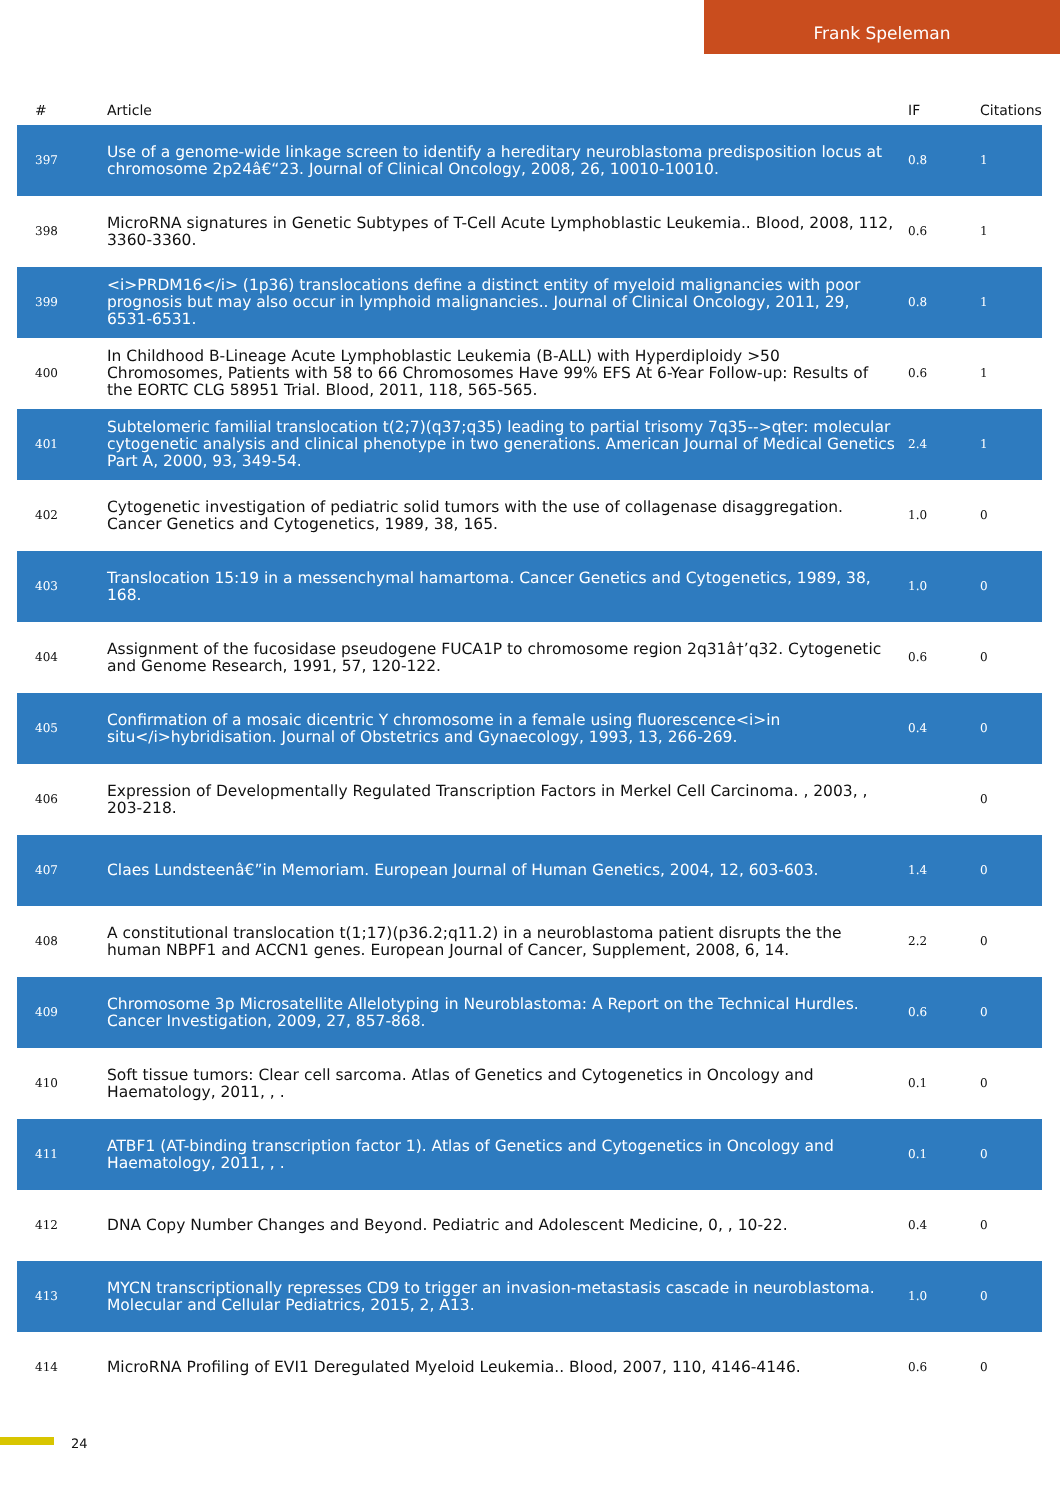Frank Speleman
| # | Article | IF | Citations |
| --- | --- | --- | --- |
| 397 | Use of a genome-wide linkage screen to identify a hereditary neuroblastoma predisposition locus at chromosome 2p24â€“23. Journal of Clinical Oncology, 2008, 26, 10010-10010. | 0.8 | 1 |
| 398 | MicroRNA signatures in Genetic Subtypes of T-Cell Acute Lymphoblastic Leukemia.. Blood, 2008, 112, 3360-3360. | 0.6 | 1 |
| 399 | <i>PRDM16</i> (1p36) translocations define a distinct entity of myeloid malignancies with poor prognosis but may also occur in lymphoid malignancies.. Journal of Clinical Oncology, 2011, 29, 6531-6531. | 0.8 | 1 |
| 400 | In Childhood B-Lineage Acute Lymphoblastic Leukemia (B-ALL) with Hyperdiploidy >50 Chromosomes, Patients with 58 to 66 Chromosomes Have 99% EFS At 6-Year Follow-up: Results of the EORTC CLG 58951 Trial. Blood, 2011, 118, 565-565. | 0.6 | 1 |
| 401 | Subtelomeric familial translocation t(2;7)(q37;q35) leading to partial trisomy 7q35-->qter: molecular cytogenetic analysis and clinical phenotype in two generations. American Journal of Medical Genetics Part A, 2000, 93, 349-54. | 2.4 | 1 |
| 402 | Cytogenetic investigation of pediatric solid tumors with the use of collagenase disaggregation. Cancer Genetics and Cytogenetics, 1989, 38, 165. | 1.0 | 0 |
| 403 | Translocation 15:19 in a messenchymal hamartoma. Cancer Genetics and Cytogenetics, 1989, 38, 168. | 1.0 | 0 |
| 404 | Assignment of the fucosidase pseudogene FUCA1P to chromosome region 2q31â†’q32. Cytogenetic and Genome Research, 1991, 57, 120-122. | 0.6 | 0 |
| 405 | Confirmation of a mosaic dicentric Y chromosome in a female using fluorescence<i>in situ</i>hybridisation. Journal of Obstetrics and Gynaecology, 1993, 13, 266-269. | 0.4 | 0 |
| 406 | Expression of Developmentally Regulated Transcription Factors in Merkel Cell Carcinoma. , 2003, , 203-218. | | 0 |
| 407 | Claes Lundsteenâ€”in Memoriam. European Journal of Human Genetics, 2004, 12, 603-603. | 1.4 | 0 |
| 408 | A constitutional translocation t(1;17)(p36.2;q11.2) in a neuroblastoma patient disrupts the the human NBPF1 and ACCN1 genes. European Journal of Cancer, Supplement, 2008, 6, 14. | 2.2 | 0 |
| 409 | Chromosome 3p Microsatellite Allelotyping in Neuroblastoma: A Report on the Technical Hurdles. Cancer Investigation, 2009, 27, 857-868. | 0.6 | 0 |
| 410 | Soft tissue tumors: Clear cell sarcoma. Atlas of Genetics and Cytogenetics in Oncology and Haematology, 2011, , . | 0.1 | 0 |
| 411 | ATBF1 (AT-binding transcription factor 1). Atlas of Genetics and Cytogenetics in Oncology and Haematology, 2011, , . | 0.1 | 0 |
| 412 | DNA Copy Number Changes and Beyond. Pediatric and Adolescent Medicine, 0, , 10-22. | 0.4 | 0 |
| 413 | MYCN transcriptionally represses CD9 to trigger an invasion-metastasis cascade in neuroblastoma. Molecular and Cellular Pediatrics, 2015, 2, A13. | 1.0 | 0 |
| 414 | MicroRNA Profiling of EVI1 Deregulated Myeloid Leukemia.. Blood, 2007, 110, 4146-4146. | 0.6 | 0 |
24